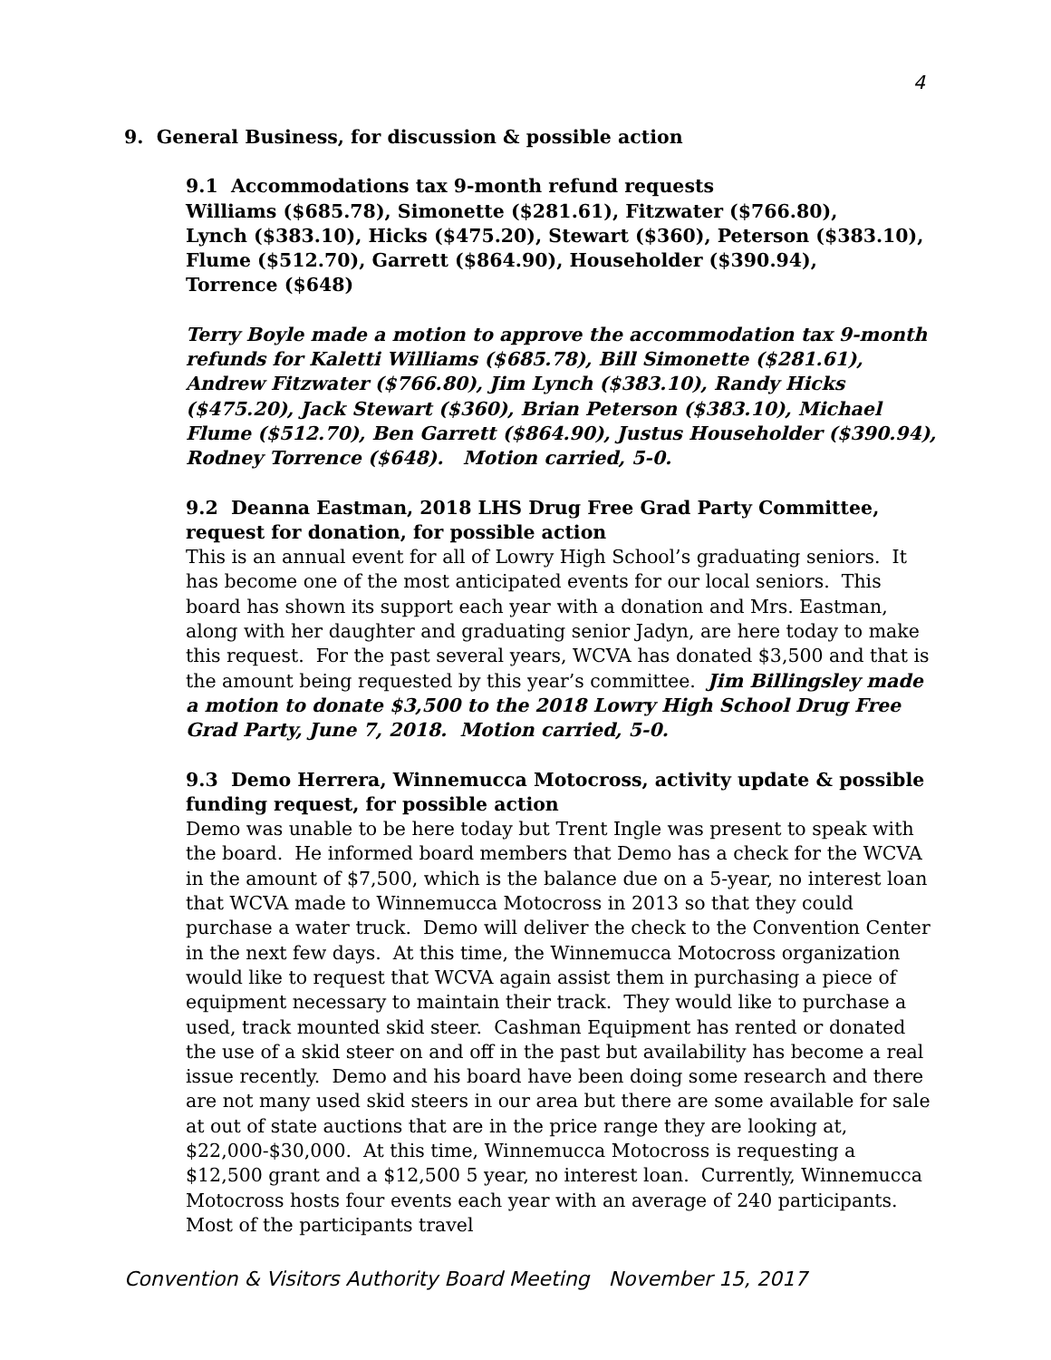4
9. General Business, for discussion & possible action
9.1 Accommodations tax 9-month refund requests
Williams ($685.78), Simonette ($281.61), Fitzwater ($766.80),
Lynch ($383.10), Hicks ($475.20), Stewart ($360), Peterson ($383.10),
Flume ($512.70), Garrett ($864.90), Householder ($390.94),
Torrence ($648)
Terry Boyle made a motion to approve the accommodation tax 9-month refunds for Kaletti Williams ($685.78), Bill Simonette ($281.61), Andrew Fitzwater ($766.80), Jim Lynch ($383.10), Randy Hicks ($475.20), Jack Stewart ($360), Brian Peterson ($383.10), Michael Flume ($512.70), Ben Garrett ($864.90), Justus Householder ($390.94), Rodney Torrence ($648). Motion carried, 5-0.
9.2 Deanna Eastman, 2018 LHS Drug Free Grad Party Committee, request for donation, for possible action
This is an annual event for all of Lowry High School’s graduating seniors. It has become one of the most anticipated events for our local seniors. This board has shown its support each year with a donation and Mrs. Eastman, along with her daughter and graduating senior Jadyn, are here today to make this request. For the past several years, WCVA has donated $3,500 and that is the amount being requested by this year’s committee. Jim Billingsley made a motion to donate $3,500 to the 2018 Lowry High School Drug Free Grad Party, June 7, 2018. Motion carried, 5-0.
9.3 Demo Herrera, Winnemucca Motocross, activity update & possible funding request, for possible action
Demo was unable to be here today but Trent Ingle was present to speak with the board. He informed board members that Demo has a check for the WCVA in the amount of $7,500, which is the balance due on a 5-year, no interest loan that WCVA made to Winnemucca Motocross in 2013 so that they could purchase a water truck. Demo will deliver the check to the Convention Center in the next few days. At this time, the Winnemucca Motocross organization would like to request that WCVA again assist them in purchasing a piece of equipment necessary to maintain their track. They would like to purchase a used, track mounted skid steer. Cashman Equipment has rented or donated the use of a skid steer on and off in the past but availability has become a real issue recently. Demo and his board have been doing some research and there are not many used skid steers in our area but there are some available for sale at out of state auctions that are in the price range they are looking at, $22,000-$30,000. At this time, Winnemucca Motocross is requesting a $12,500 grant and a $12,500 5 year, no interest loan. Currently, Winnemucca Motocross hosts four events each year with an average of 240 participants. Most of the participants travel
Convention & Visitors Authority Board Meeting November 15, 2017